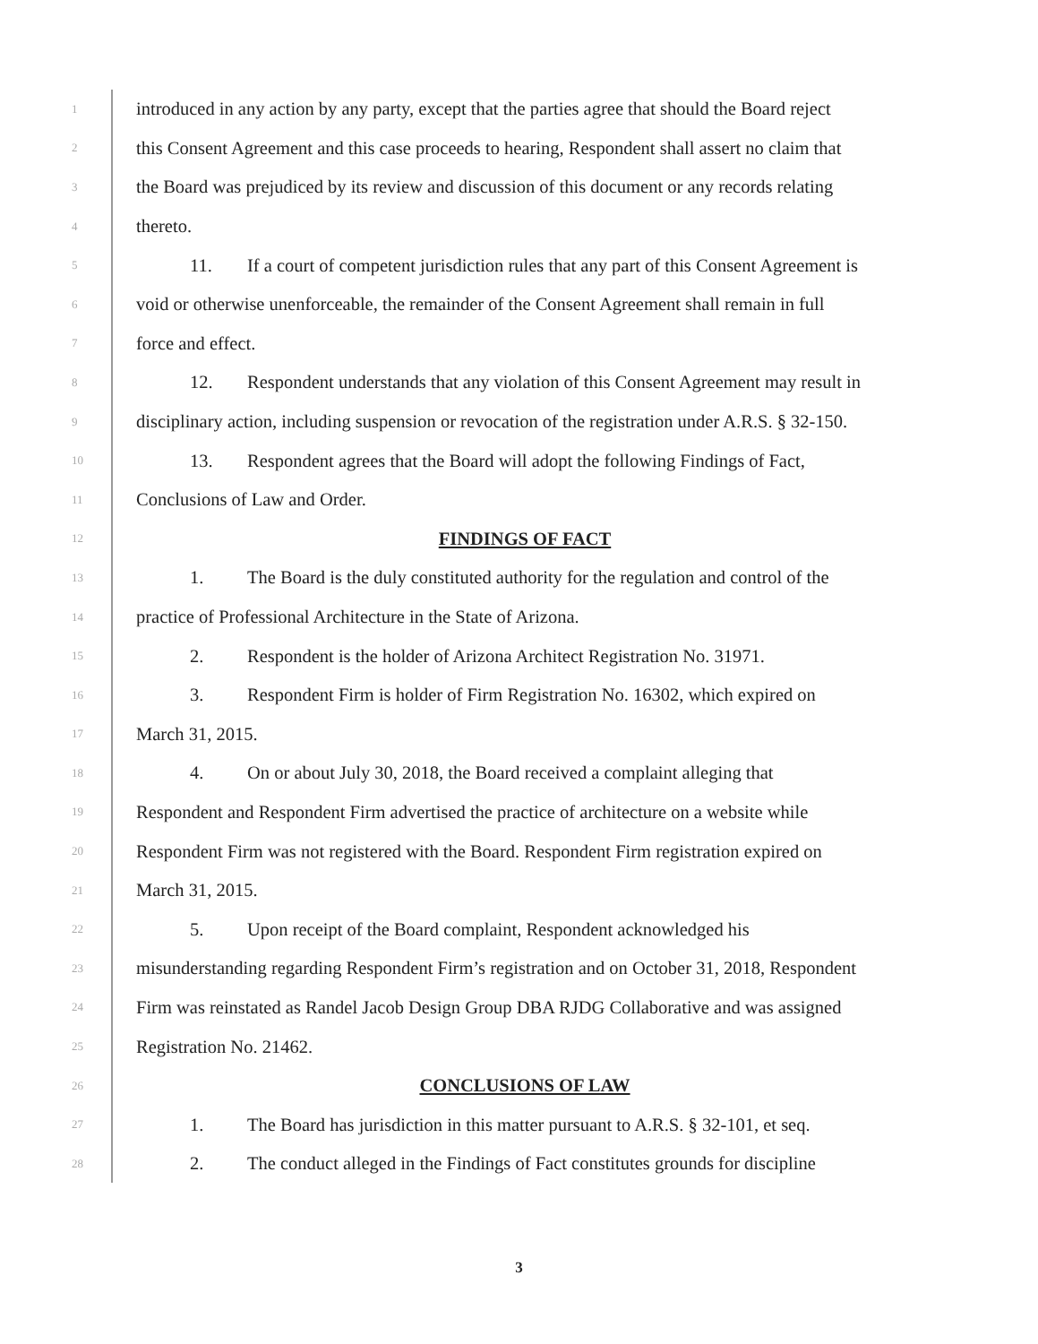1 introduced in any action by any party, except that the parties agree that should the Board reject
2 this Consent Agreement and this case proceeds to hearing, Respondent shall assert no claim that
3 the Board was prejudiced by its review and discussion of this document or any records relating
4 thereto.
5 11. If a court of competent jurisdiction rules that any part of this Consent Agreement is
6 void or otherwise unenforceable, the remainder of the Consent Agreement shall remain in full
7 force and effect.
8 12. Respondent understands that any violation of this Consent Agreement may result in
9 disciplinary action, including suspension or revocation of the registration under A.R.S. § 32-150.
10 13. Respondent agrees that the Board will adopt the following Findings of Fact,
11 Conclusions of Law and Order.
12 FINDINGS OF FACT
13 1. The Board is the duly constituted authority for the regulation and control of the
14 practice of Professional Architecture in the State of Arizona.
15 2. Respondent is the holder of Arizona Architect Registration No. 31971.
16 3. Respondent Firm is holder of Firm Registration No. 16302, which expired on
17 March 31, 2015.
18 4. On or about July 30, 2018, the Board received a complaint alleging that
19 Respondent and Respondent Firm advertised the practice of architecture on a website while
20 Respondent Firm was not registered with the Board. Respondent Firm registration expired on
21 March 31, 2015.
22 5. Upon receipt of the Board complaint, Respondent acknowledged his
23 misunderstanding regarding Respondent Firm’s registration and on October 31, 2018, Respondent
24 Firm was reinstated as Randel Jacob Design Group DBA RJDG Collaborative and was assigned
25 Registration No. 21462.
26 CONCLUSIONS OF LAW
27 1. The Board has jurisdiction in this matter pursuant to A.R.S. § 32-101, et seq.
28 2. The conduct alleged in the Findings of Fact constitutes grounds for discipline
3